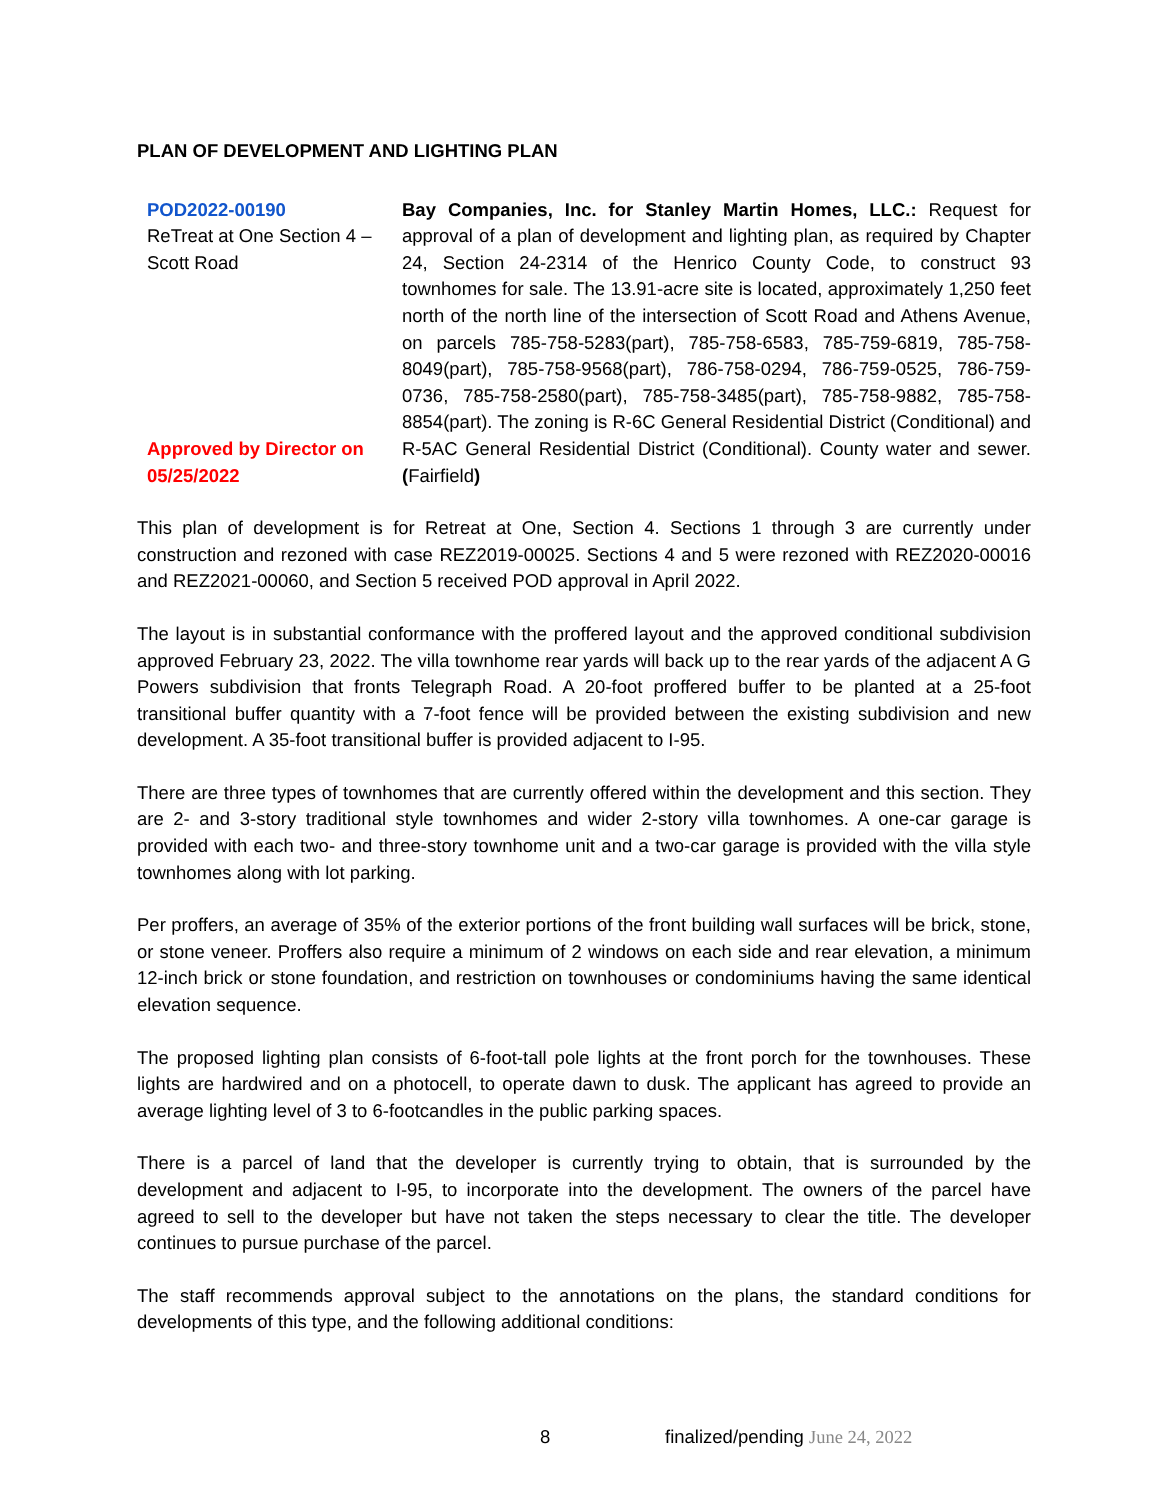PLAN OF DEVELOPMENT AND LIGHTING PLAN
POD2022-00190
ReTreat at One Section 4 – Scott Road
Approved by Director on 05/25/2022
Bay Companies, Inc. for Stanley Martin Homes, LLC.: Request for approval of a plan of development and lighting plan, as required by Chapter 24, Section 24-2314 of the Henrico County Code, to construct 93 townhomes for sale. The 13.91-acre site is located, approximately 1,250 feet north of the north line of the intersection of Scott Road and Athens Avenue, on parcels 785-758-5283(part), 785-758-6583, 785-759-6819, 785-758-8049(part), 785-758-9568(part), 786-758-0294, 786-759-0525, 786-759-0736, 785-758-2580(part), 785-758-3485(part), 785-758-9882, 785-758-8854(part). The zoning is R-6C General Residential District (Conditional) and R-5AC General Residential District (Conditional). County water and sewer. (Fairfield)
This plan of development is for Retreat at One, Section 4. Sections 1 through 3 are currently under construction and rezoned with case REZ2019-00025. Sections 4 and 5 were rezoned with REZ2020-00016 and REZ2021-00060, and Section 5 received POD approval in April 2022.
The layout is in substantial conformance with the proffered layout and the approved conditional subdivision approved February 23, 2022. The villa townhome rear yards will back up to the rear yards of the adjacent A G Powers subdivision that fronts Telegraph Road. A 20-foot proffered buffer to be planted at a 25-foot transitional buffer quantity with a 7-foot fence will be provided between the existing subdivision and new development. A 35-foot transitional buffer is provided adjacent to I-95.
There are three types of townhomes that are currently offered within the development and this section. They are 2- and 3-story traditional style townhomes and wider 2-story villa townhomes. A one-car garage is provided with each two- and three-story townhome unit and a two-car garage is provided with the villa style townhomes along with lot parking.
Per proffers, an average of 35% of the exterior portions of the front building wall surfaces will be brick, stone, or stone veneer. Proffers also require a minimum of 2 windows on each side and rear elevation, a minimum 12-inch brick or stone foundation, and restriction on townhouses or condominiums having the same identical elevation sequence.
The proposed lighting plan consists of 6-foot-tall pole lights at the front porch for the townhouses. These lights are hardwired and on a photocell, to operate dawn to dusk. The applicant has agreed to provide an average lighting level of 3 to 6-footcandles in the public parking spaces.
There is a parcel of land that the developer is currently trying to obtain, that is surrounded by the development and adjacent to I-95, to incorporate into the development. The owners of the parcel have agreed to sell to the developer but have not taken the steps necessary to clear the title. The developer continues to pursue purchase of the parcel.
The staff recommends approval subject to the annotations on the plans, the standard conditions for developments of this type, and the following additional conditions:
8 finalized/pending June 24, 2022